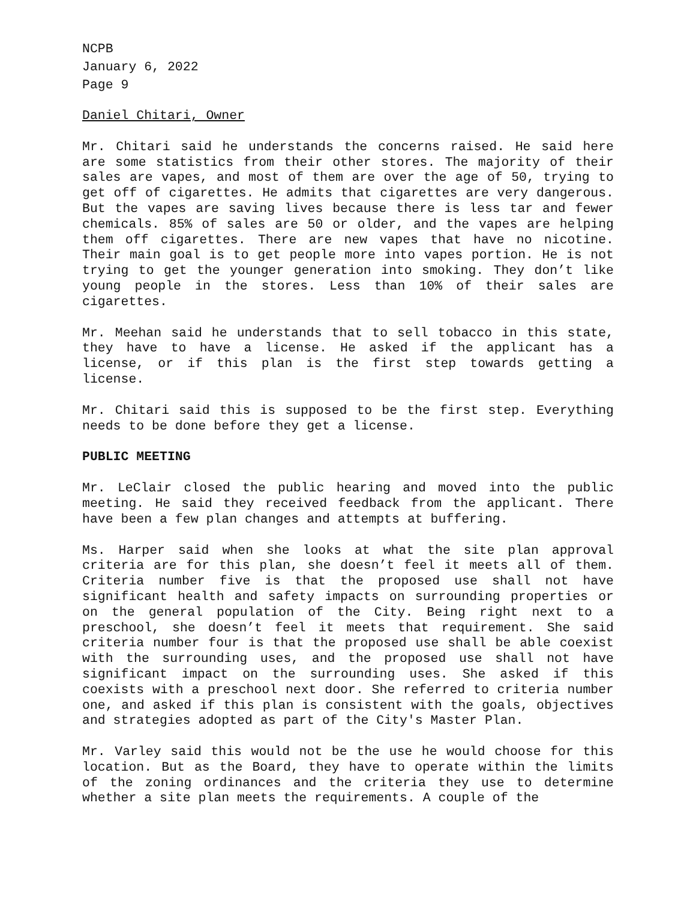NCPB
January 6, 2022
Page 9
Daniel Chitari, Owner
Mr. Chitari said he understands the concerns raised. He said here are some statistics from their other stores. The majority of their sales are vapes, and most of them are over the age of 50, trying to get off of cigarettes. He admits that cigarettes are very dangerous. But the vapes are saving lives because there is less tar and fewer chemicals. 85% of sales are 50 or older, and the vapes are helping them off cigarettes. There are new vapes that have no nicotine. Their main goal is to get people more into vapes portion. He is not trying to get the younger generation into smoking. They don’t like young people in the stores. Less than 10% of their sales are cigarettes.
Mr. Meehan said he understands that to sell tobacco in this state, they have to have a license. He asked if the applicant has a license, or if this plan is the first step towards getting a license.
Mr. Chitari said this is supposed to be the first step. Everything needs to be done before they get a license.
PUBLIC MEETING
Mr. LeClair closed the public hearing and moved into the public meeting. He said they received feedback from the applicant. There have been a few plan changes and attempts at buffering.
Ms. Harper said when she looks at what the site plan approval criteria are for this plan, she doesn’t feel it meets all of them. Criteria number five is that the proposed use shall not have significant health and safety impacts on surrounding properties or on the general population of the City. Being right next to a preschool, she doesn’t feel it meets that requirement. She said criteria number four is that the proposed use shall be able coexist with the surrounding uses, and the proposed use shall not have significant impact on the surrounding uses. She asked if this coexists with a preschool next door. She referred to criteria number one, and asked if this plan is consistent with the goals, objectives and strategies adopted as part of the City's Master Plan.
Mr. Varley said this would not be the use he would choose for this location. But as the Board, they have to operate within the limits of the zoning ordinances and the criteria they use to determine whether a site plan meets the requirements. A couple of the